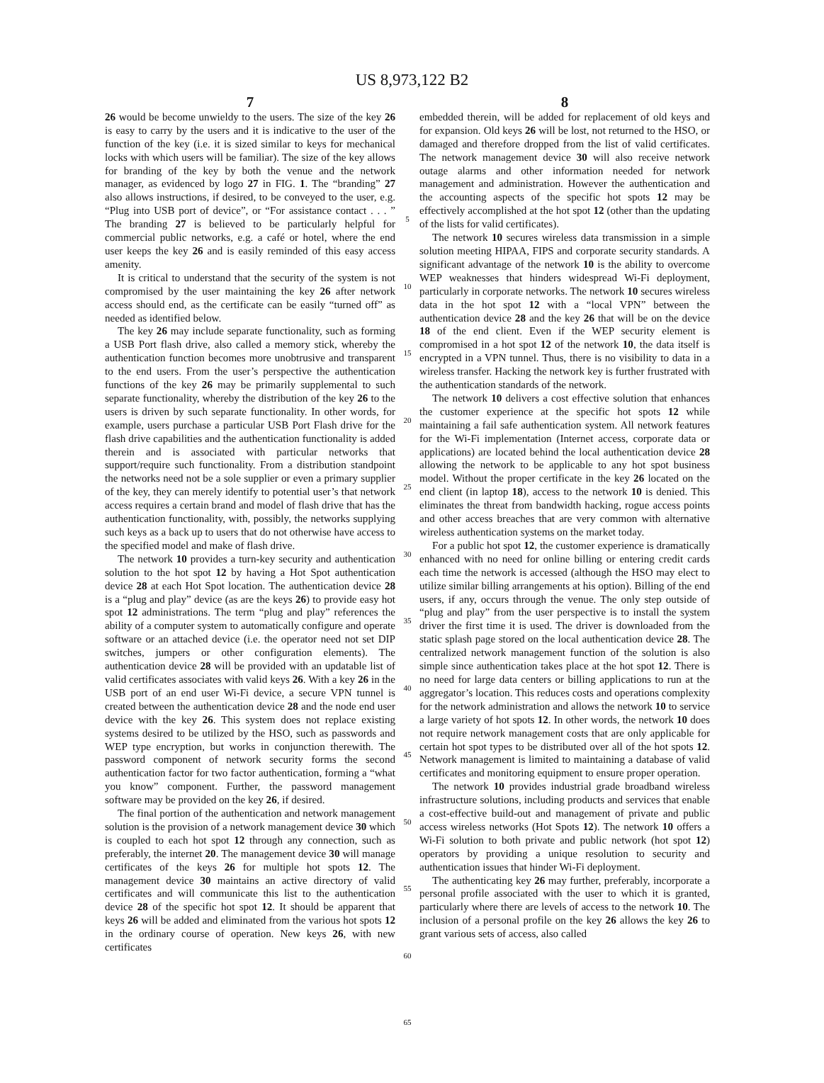US 8,973,122 B2
7
26 would be become unwieldy to the users. The size of the key 26 is easy to carry by the users and it is indicative to the user of the function of the key (i.e. it is sized similar to keys for mechanical locks with which users will be familiar). The size of the key allows for branding of the key by both the venue and the network manager, as evidenced by logo 27 in FIG. 1. The “branding” 27 also allows instructions, if desired, to be conveyed to the user, e.g. “Plug into USB port of device”, or “For assistance contact . . . ” The branding 27 is believed to be particularly helpful for commercial public networks, e.g. a café or hotel, where the end user keeps the key 26 and is easily reminded of this easy access amenity.
It is critical to understand that the security of the system is not compromised by the user maintaining the key 26 after network access should end, as the certificate can be easily “turned off” as needed as identified below.
The key 26 may include separate functionality, such as forming a USB Port flash drive, also called a memory stick, whereby the authentication function becomes more unobtrusive and transparent to the end users. From the user’s perspective the authentication functions of the key 26 may be primarily supplemental to such separate functionality, whereby the distribution of the key 26 to the users is driven by such separate functionality. In other words, for example, users purchase a particular USB Port Flash drive for the flash drive capabilities and the authentication functionality is added therein and is associated with particular networks that support/require such functionality. From a distribution standpoint the networks need not be a sole supplier or even a primary supplier of the key, they can merely identify to potential user’s that network access requires a certain brand and model of flash drive that has the authentication functionality, with, possibly, the networks supplying such keys as a back up to users that do not otherwise have access to the specified model and make of flash drive.
The network 10 provides a turn-key security and authentication solution to the hot spot 12 by having a Hot Spot authentication device 28 at each Hot Spot location. The authentication device 28 is a “plug and play” device (as are the keys 26) to provide easy hot spot 12 administrations. The term “plug and play” references the ability of a computer system to automatically configure and operate software or an attached device (i.e. the operator need not set DIP switches, jumpers or other configuration elements). The authentication device 28 will be provided with an updatable list of valid certificates associates with valid keys 26. With a key 26 in the USB port of an end user Wi-Fi device, a secure VPN tunnel is created between the authentication device 28 and the node end user device with the key 26. This system does not replace existing systems desired to be utilized by the HSO, such as passwords and WEP type encryption, but works in conjunction therewith. The password component of network security forms the second authentication factor for two factor authentication, forming a “what you know” component. Further, the password management software may be provided on the key 26, if desired.
The final portion of the authentication and network management solution is the provision of a network management device 30 which is coupled to each hot spot 12 through any connection, such as preferably, the internet 20. The management device 30 will manage certificates of the keys 26 for multiple hot spots 12. The management device 30 maintains an active directory of valid certificates and will communicate this list to the authentication device 28 of the specific hot spot 12. It should be apparent that keys 26 will be added and eliminated from the various hot spots 12 in the ordinary course of operation. New keys 26, with new certificates
5
10
15
20
25
30
35
40
45
50
55
60
65
8
embedded therein, will be added for replacement of old keys and for expansion. Old keys 26 will be lost, not returned to the HSO, or damaged and therefore dropped from the list of valid certificates. The network management device 30 will also receive network outage alarms and other information needed for network management and administration. However the authentication and the accounting aspects of the specific hot spots 12 may be effectively accomplished at the hot spot 12 (other than the updating of the lists for valid certificates).
The network 10 secures wireless data transmission in a simple solution meeting HIPAA, FIPS and corporate security standards. A significant advantage of the network 10 is the ability to overcome WEP weaknesses that hinders widespread Wi-Fi deployment, particularly in corporate networks. The network 10 secures wireless data in the hot spot 12 with a “local VPN” between the authentication device 28 and the key 26 that will be on the device 18 of the end client. Even if the WEP security element is compromised in a hot spot 12 of the network 10, the data itself is encrypted in a VPN tunnel. Thus, there is no visibility to data in a wireless transfer. Hacking the network key is further frustrated with the authentication standards of the network.
The network 10 delivers a cost effective solution that enhances the customer experience at the specific hot spots 12 while maintaining a fail safe authentication system. All network features for the Wi-Fi implementation (Internet access, corporate data or applications) are located behind the local authentication device 28 allowing the network to be applicable to any hot spot business model. Without the proper certificate in the key 26 located on the end client (in laptop 18), access to the network 10 is denied. This eliminates the threat from bandwidth hacking, rogue access points and other access breaches that are very common with alternative wireless authentication systems on the market today.
For a public hot spot 12, the customer experience is dramatically enhanced with no need for online billing or entering credit cards each time the network is accessed (although the HSO may elect to utilize similar billing arrangements at his option). Billing of the end users, if any, occurs through the venue. The only step outside of “plug and play” from the user perspective is to install the system driver the first time it is used. The driver is downloaded from the static splash page stored on the local authentication device 28. The centralized network management function of the solution is also simple since authentication takes place at the hot spot 12. There is no need for large data centers or billing applications to run at the aggregator’s location. This reduces costs and operations complexity for the network administration and allows the network 10 to service a large variety of hot spots 12. In other words, the network 10 does not require network management costs that are only applicable for certain hot spot types to be distributed over all of the hot spots 12. Network management is limited to maintaining a database of valid certificates and monitoring equipment to ensure proper operation.
The network 10 provides industrial grade broadband wireless infrastructure solutions, including products and services that enable a cost-effective build-out and management of private and public access wireless networks (Hot Spots 12). The network 10 offers a Wi-Fi solution to both private and public network (hot spot 12) operators by providing a unique resolution to security and authentication issues that hinder Wi-Fi deployment.
The authenticating key 26 may further, preferably, incorporate a personal profile associated with the user to which it is granted, particularly where there are levels of access to the network 10. The inclusion of a personal profile on the key 26 allows the key 26 to grant various sets of access, also called